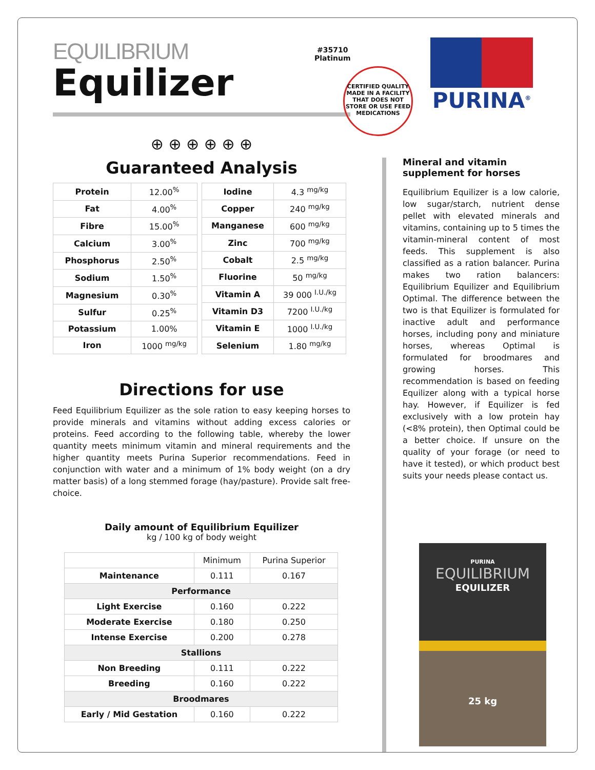EQUILIBRIUM
Equilizer
⊕ ⊕ ⊕ ⊕ ⊕ ⊕
Guaranteed Analysis
| Protein | 12.00<sup>%</sup> |
| Fat | 4.00<sup>%</sup> |
| Fibre | 15.00<sup>%</sup> |
| Calcium | 3.00<sup>%</sup> |
| Phosphorus | 2.50<sup>%</sup> |
| Sodium | 1.50<sup>%</sup> |
| Magnesium | 0.30<sup>%</sup> |
| Sulfur | 0.25<sup>%</sup> |
| Potassium | 1.00% |
| Iron | 1000 <sup>mg/kg</sup> |
| Iodine | 4.3 <sup>mg/kg</sup> |
| Copper | 240 <sup>mg/kg</sup> |
| Manganese | 600 <sup>mg/kg</sup> |
| Zinc | 700 <sup>mg/kg</sup> |
| Cobalt | 2.5 <sup>mg/kg</sup> |
| Fluorine | 50 <sup>mg/kg</sup> |
| Vitamin A | 39 000 <sup>I.U./kg</sup> |
| Vitamin D3 | 7200 <sup>I.U./kg</sup> |
| Vitamin E | 1000 <sup>I.U./kg</sup> |
| Selenium | 1.80 <sup>mg/kg</sup> |
Directions for use
Feed Equilibrium Equilizer as the sole ration to easy keeping horses to provide minerals and vitamins without adding excess calories or proteins. Feed according to the following table, whereby the lower quantity meets minimum vitamin and mineral requirements and the higher quantity meets Purina Superior recommendations. Feed in conjunction with water and a minimum of 1% body weight (on a dry matter basis) of a long stemmed forage (hay/pasture). Provide salt free-choice.
Daily amount of Equilibrium Equilizer
kg / 100 kg of body weight
| | Minimum | Purina Superior |
| Maintenance | 0.111 | 0.167 |
| Performance | | |
| Light Exercise | 0.160 | 0.222 |
| Moderate Exercise | 0.180 | 0.250 |
| Intense Exercise | 0.200 | 0.278 |
| Stallions | | |
| Non Breeding | 0.111 | 0.222 |
| Breeding | 0.160 | 0.222 |
| Broodmares | | |
| Early / Mid Gestation | 0.160 | 0.222 |
#35710
Platinum
CERTIFIED QUALITY
MADE IN A FACILITY THAT DOES NOT STORE OR USE FEED MEDICATIONS
PURINA<sup>®</sup>
Mineral and vitamin supplement for horses
Equilibrium Equilizer is a low calorie, low sugar/starch, nutrient dense pellet with elevated minerals and vitamins, containing up to 5 times the vitamin-mineral content of most feeds. This supplement is also classified as a ration balancer. Purina makes two ration balancers: Equilibrium Equilizer and Equilibrium Optimal. The difference between the two is that Equilizer is formulated for inactive adult and performance horses, including pony and miniature horses, whereas Optimal is formulated for broodmares and growing horses. This recommendation is based on feeding Equilizer along with a typical horse hay. However, if Equilizer is fed exclusively with a low protein hay (<8% protein), then Optimal could be a better choice. If unsure on the quality of your forage (or need to have it tested), or which product best suits your needs please contact us.
PURINA
EQUILIBRIUM
EQUILIZER
25 kg